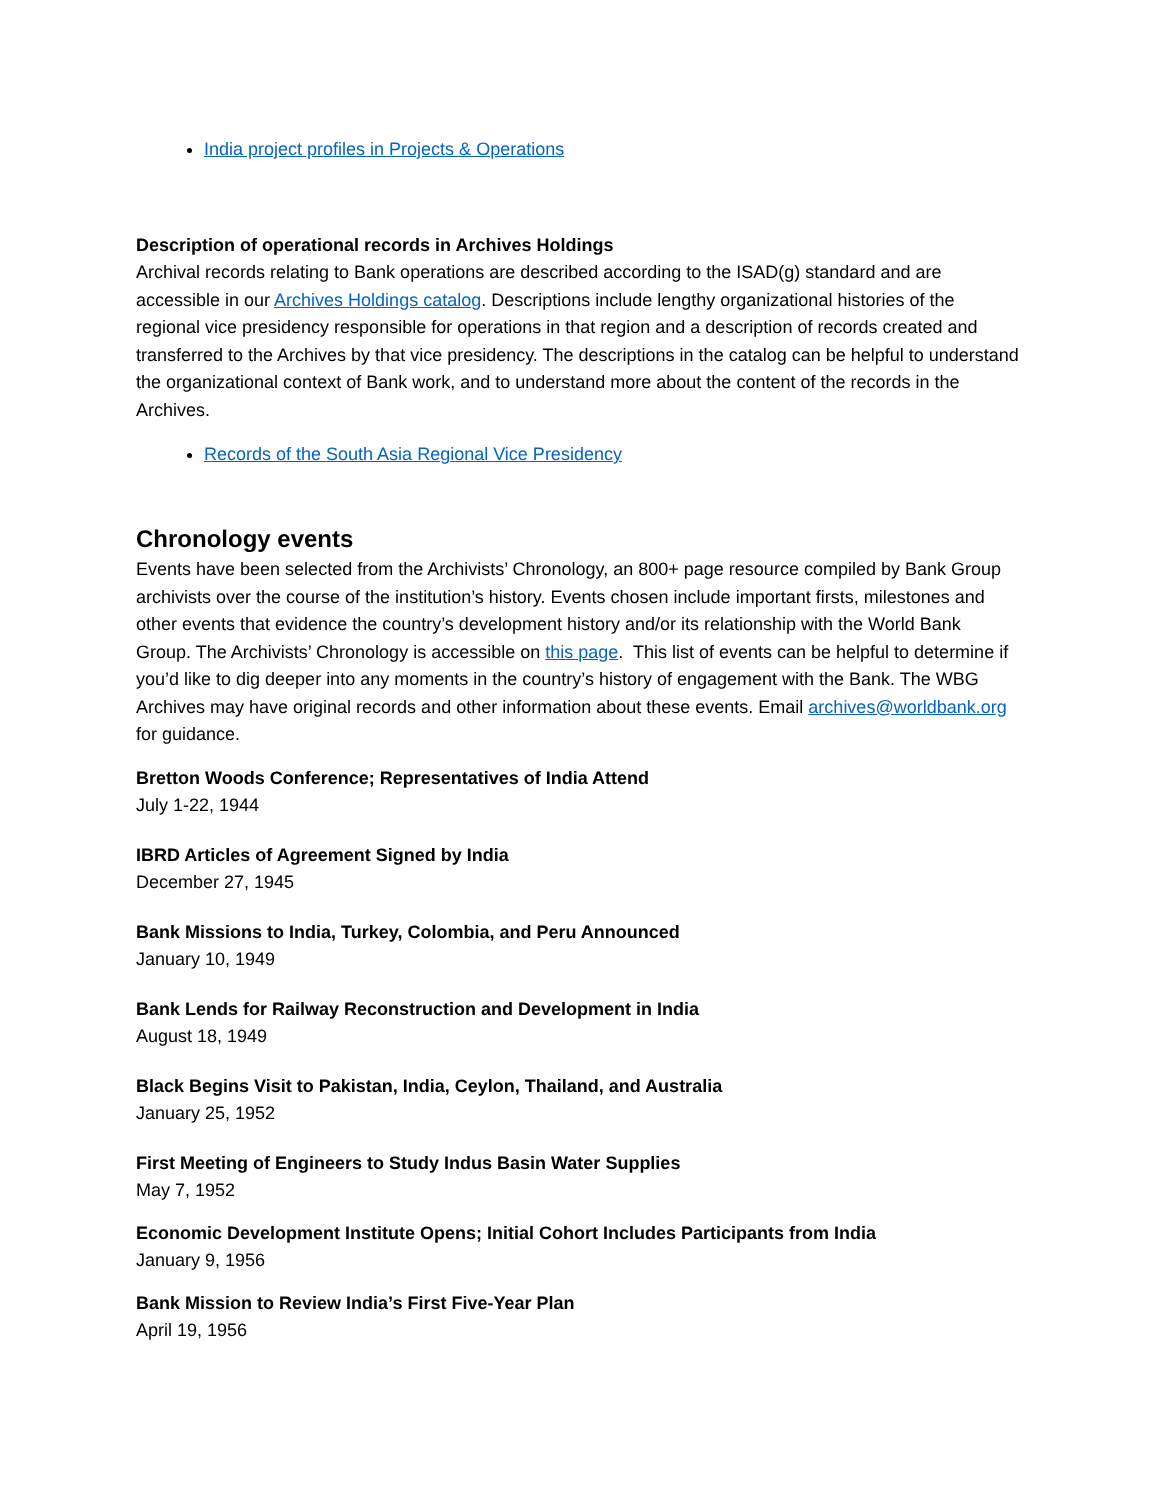India project profiles in Projects & Operations
Description of operational records in Archives Holdings
Archival records relating to Bank operations are described according to the ISAD(g) standard and are accessible in our Archives Holdings catalog. Descriptions include lengthy organizational histories of the regional vice presidency responsible for operations in that region and a description of records created and transferred to the Archives by that vice presidency. The descriptions in the catalog can be helpful to understand the organizational context of Bank work, and to understand more about the content of the records in the Archives.
Records of the South Asia Regional Vice Presidency
Chronology events
Events have been selected from the Archivists’ Chronology, an 800+ page resource compiled by Bank Group archivists over the course of the institution’s history. Events chosen include important firsts, milestones and other events that evidence the country’s development history and/or its relationship with the World Bank Group. The Archivists’ Chronology is accessible on this page. This list of events can be helpful to determine if you’d like to dig deeper into any moments in the country’s history of engagement with the Bank. The WBG Archives may have original records and other information about these events. Email archives@worldbank.org for guidance.
Bretton Woods Conference; Representatives of India Attend
July 1-22, 1944
IBRD Articles of Agreement Signed by India
December 27, 1945
Bank Missions to India, Turkey, Colombia, and Peru Announced
January 10, 1949
Bank Lends for Railway Reconstruction and Development in India
August 18, 1949
Black Begins Visit to Pakistan, India, Ceylon, Thailand, and Australia
January 25, 1952
First Meeting of Engineers to Study Indus Basin Water Supplies
May 7, 1952
Economic Development Institute Opens; Initial Cohort Includes Participants from India
January 9, 1956
Bank Mission to Review India’s First Five-Year Plan
April 19, 1956